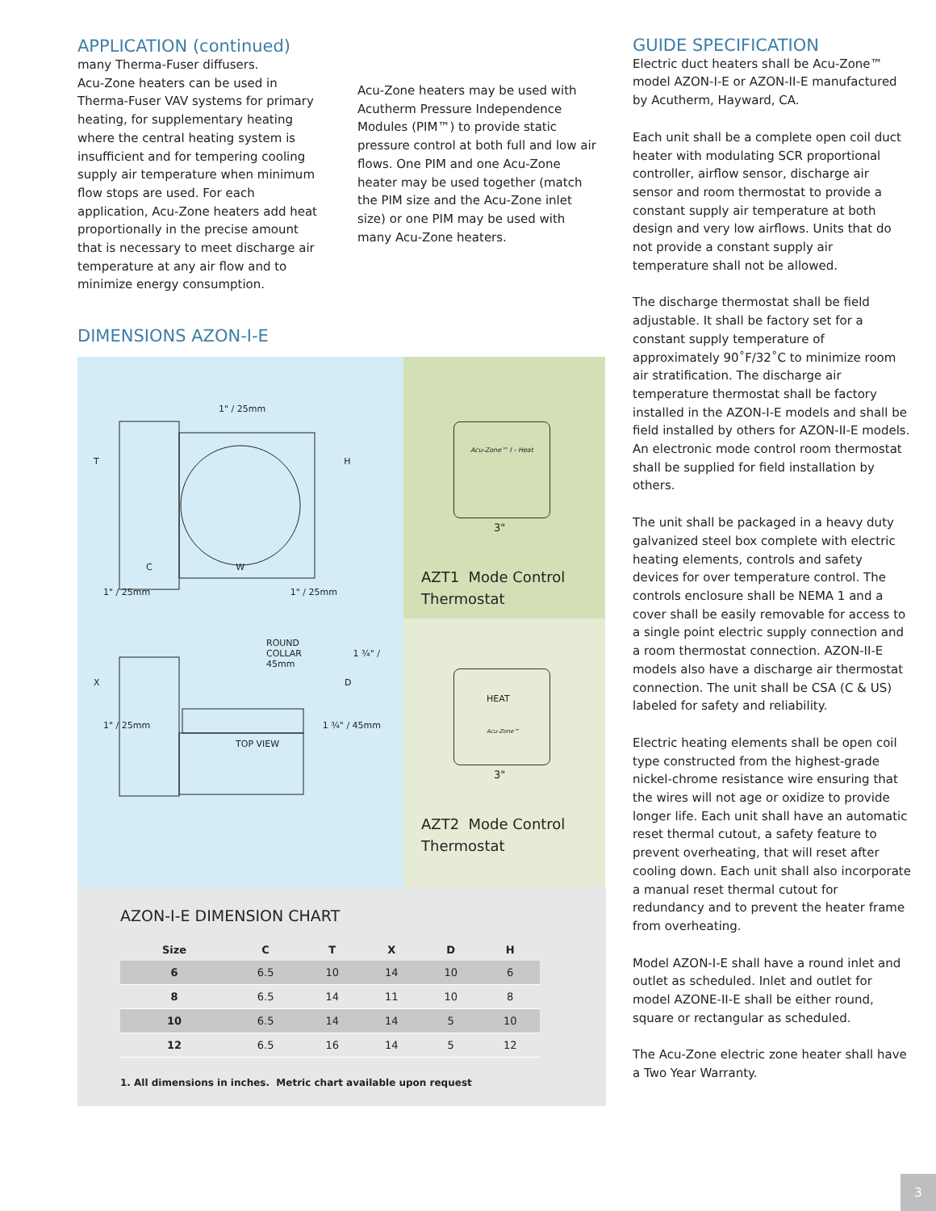APPLICATION (continued)
many Therma-Fuser diffusers.
Acu-Zone heaters can be used in Therma-Fuser VAV systems for primary heating, for supplementary heating where the central heating system is insufficient and for tempering cooling supply air temperature when minimum flow stops are used. For each application, Acu-Zone heaters add heat proportionally in the precise amount that is necessary to meet discharge air temperature at any air flow and to minimize energy consumption.
Acu-Zone heaters may be used with Acutherm Pressure Independence Modules (PIM™) to provide static pressure control at both full and low air flows. One PIM and one Acu-Zone heater may be used together (match the PIM size and the Acu-Zone inlet size) or one PIM may be used with many Acu-Zone heaters.
DIMENSIONS AZON-I-E
1" / 25mm
T H
C W
1" / 25mm 1" / 25mm
ROUND
COLLAR 1 ¾" / 45mm
X D
1" / 25mm 1 ¾" / 45mm
TOP VIEW
Acu-Zone™ I - Heat
3"
AZT1 Mode Control
Thermostat
HEAT
Acu-Zone™
3"
AZT2 Mode Control
Thermostat
AZON-I-E DIMENSION CHART
| Size | C | T | X | D | H |
| --- | --- | --- | --- | --- | --- |
| 6 | 6.5 | 10 | 14 | 10 | 6 |
| 8 | 6.5 | 14 | 11 | 10 | 8 |
| 10 | 6.5 | 14 | 14 | 5 | 10 |
| 12 | 6.5 | 16 | 14 | 5 | 12 |
1. All dimensions in inches. Metric chart available upon request
GUIDE SPECIFICATION
Electric duct heaters shall be Acu-Zone™ model AZON-I-E or AZON-II-E manufactured by Acutherm, Hayward, CA.
Each unit shall be a complete open coil duct heater with modulating SCR proportional controller, airflow sensor, discharge air sensor and room thermostat to provide a constant supply air temperature at both design and very low airflows. Units that do not provide a constant supply air temperature shall not be allowed.
The discharge thermostat shall be field adjustable. It shall be factory set for a constant supply temperature of approximately 90˚F/32˚C to minimize room air stratification. The discharge air temperature thermostat shall be factory installed in the AZON-I-E models and shall be field installed by others for AZON-II-E models. An electronic mode control room thermostat shall be supplied for field installation by others.
The unit shall be packaged in a heavy duty galvanized steel box complete with electric heating elements, controls and safety devices for over temperature control. The controls enclosure shall be NEMA 1 and a cover shall be easily removable for access to a single point electric supply connection and a room thermostat connection. AZON-II-E models also have a discharge air thermostat connection. The unit shall be CSA (C & US) labeled for safety and reliability.
Electric heating elements shall be open coil type constructed from the highest-grade nickel-chrome resistance wire ensuring that the wires will not age or oxidize to provide longer life. Each unit shall have an automatic reset thermal cutout, a safety feature to prevent overheating, that will reset after cooling down. Each unit shall also incorporate a manual reset thermal cutout for redundancy and to prevent the heater frame from overheating.
Model AZON-I-E shall have a round inlet and outlet as scheduled. Inlet and outlet for model AZONE-II-E shall be either round, square or rectangular as scheduled.
The Acu-Zone electric zone heater shall have a Two Year Warranty.
3